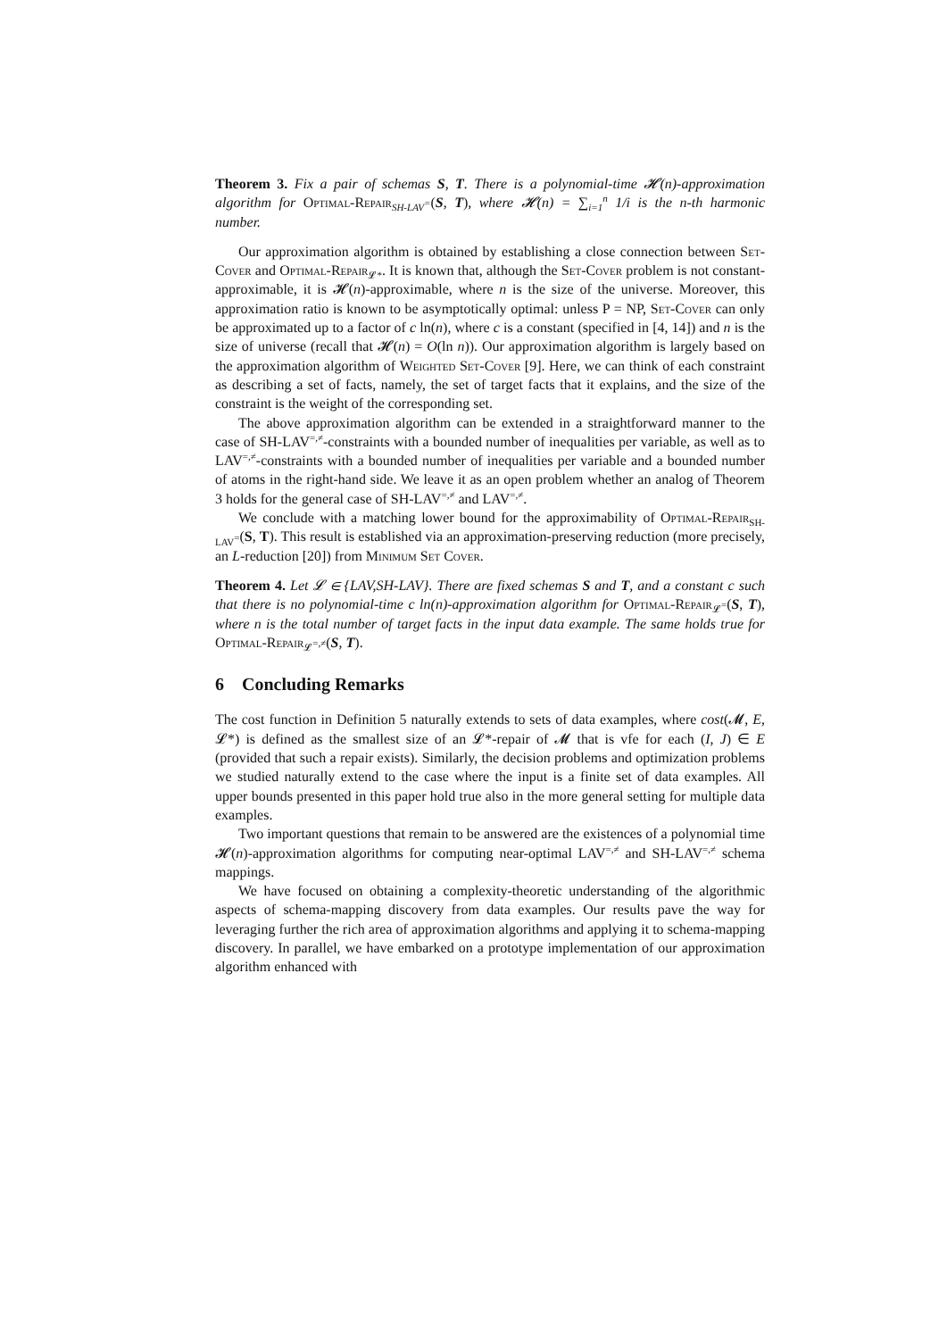Theorem 3. Fix a pair of schemas S, T. There is a polynomial-time 𝓗(n)-approximation algorithm for Optimal-Repair<sub>SH-LAV<sup>=</sup></sub>(S, T), where 𝓗(n) = ∑<sub>i=1</sub><sup>n</sup> 1/i is the n-th harmonic number.
Our approximation algorithm is obtained by establishing a close connection between Set-Cover and Optimal-Repair<sub>𝓛*</sub>. It is known that, although the Set-Cover problem is not constant-approximable, it is 𝓗(n)-approximable, where n is the size of the universe. Moreover, this approximation ratio is known to be asymptotically optimal: unless P = NP, Set-Cover can only be approximated up to a factor of c ln(n), where c is a constant (specified in [4, 14]) and n is the size of universe (recall that 𝓗(n) = O(ln n)). Our approximation algorithm is largely based on the approximation algorithm of Weighted Set-Cover [9]. Here, we can think of each constraint as describing a set of facts, namely, the set of target facts that it explains, and the size of the constraint is the weight of the corresponding set.
The above approximation algorithm can be extended in a straightforward manner to the case of SH-LAV<sup>=,≠</sup>-constraints with a bounded number of inequalities per variable, as well as to LAV<sup>=,≠</sup>-constraints with a bounded number of inequalities per variable and a bounded number of atoms in the right-hand side. We leave it as an open problem whether an analog of Theorem 3 holds for the general case of SH-LAV<sup>=,≠</sup> and LAV<sup>=,≠</sup>.
We conclude with a matching lower bound for the approximability of Optimal-Repair<sub>SH-LAV<sup>=</sup></sub>(S, T). This result is established via an approximation-preserving reduction (more precisely, an L-reduction [20]) from Minimum Set Cover.
Theorem 4. Let 𝓛 ∈ {LAV,SH-LAV}. There are fixed schemas S and T, and a constant c such that there is no polynomial-time c ln(n)-approximation algorithm for Optimal-Repair<sub>𝓛<sup>=</sup></sub>(S, T), where n is the total number of target facts in the input data example. The same holds true for Optimal-Repair<sub>𝓛<sup>=,≠</sup></sub>(S, T).
6 Concluding Remarks
The cost function in Definition 5 naturally extends to sets of data examples, where cost(𝓜, E, 𝓛*) is defined as the smallest size of an 𝓛*-repair of 𝓜 that is vfe for each (I, J) ∈ E (provided that such a repair exists). Similarly, the decision problems and optimization problems we studied naturally extend to the case where the input is a finite set of data examples. All upper bounds presented in this paper hold true also in the more general setting for multiple data examples.
Two important questions that remain to be answered are the existences of a polynomial time 𝓗(n)-approximation algorithms for computing near-optimal LAV<sup>=,≠</sup> and SH-LAV<sup>=,≠</sup> schema mappings.
We have focused on obtaining a complexity-theoretic understanding of the algorithmic aspects of schema-mapping discovery from data examples. Our results pave the way for leveraging further the rich area of approximation algorithms and applying it to schema-mapping discovery. In parallel, we have embarked on a prototype implementation of our approximation algorithm enhanced with